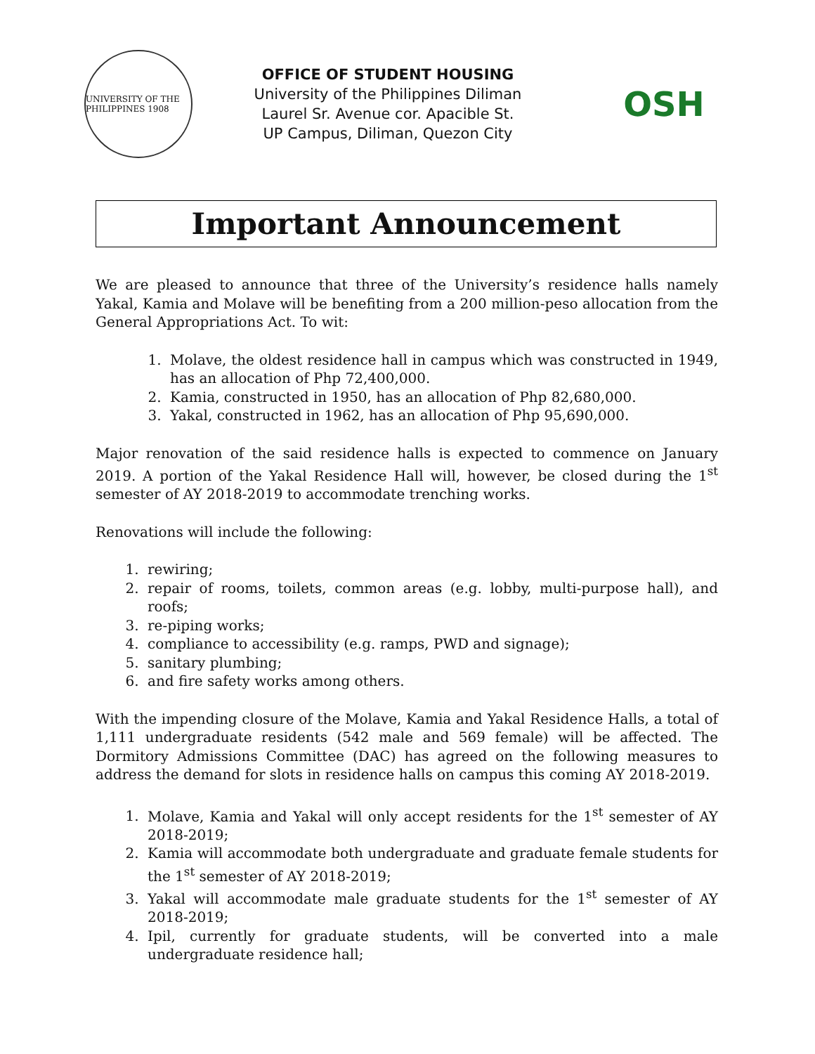UNIVERSITY OF THE PHILIPPINES 1908
OFFICE OF STUDENT HOUSING
University of the Philippines Diliman
Laurel Sr. Avenue cor. Apacible St.
UP Campus, Diliman, Quezon City
OSH
Important Announcement
We are pleased to announce that three of the University’s residence halls namely Yakal, Kamia and Molave will be benefiting from a 200 million-peso allocation from the General Appropriations Act. To wit:
1. Molave, the oldest residence hall in campus which was constructed in 1949, has an allocation of Php 72,400,000.
2. Kamia, constructed in 1950, has an allocation of Php 82,680,000.
3. Yakal, constructed in 1962, has an allocation of Php 95,690,000.
Major renovation of the said residence halls is expected to commence on January 2019. A portion of the Yakal Residence Hall will, however, be closed during the 1<sup>st</sup> semester of AY 2018-2019 to accommodate trenching works.
Renovations will include the following:
1. rewiring;
2. repair of rooms, toilets, common areas (e.g. lobby, multi-purpose hall), and roofs;
3. re-piping works;
4. compliance to accessibility (e.g. ramps, PWD and signage);
5. sanitary plumbing;
6. and fire safety works among others.
With the impending closure of the Molave, Kamia and Yakal Residence Halls, a total of 1,111 undergraduate residents (542 male and 569 female) will be affected. The Dormitory Admissions Committee (DAC) has agreed on the following measures to address the demand for slots in residence halls on campus this coming AY 2018-2019.
1. Molave, Kamia and Yakal will only accept residents for the 1<sup>st</sup> semester of AY 2018-2019;
2. Kamia will accommodate both undergraduate and graduate female students for the 1<sup>st</sup> semester of AY 2018-2019;
3. Yakal will accommodate male graduate students for the 1<sup>st</sup> semester of AY 2018-2019;
4. Ipil, currently for graduate students, will be converted into a male undergraduate residence hall;